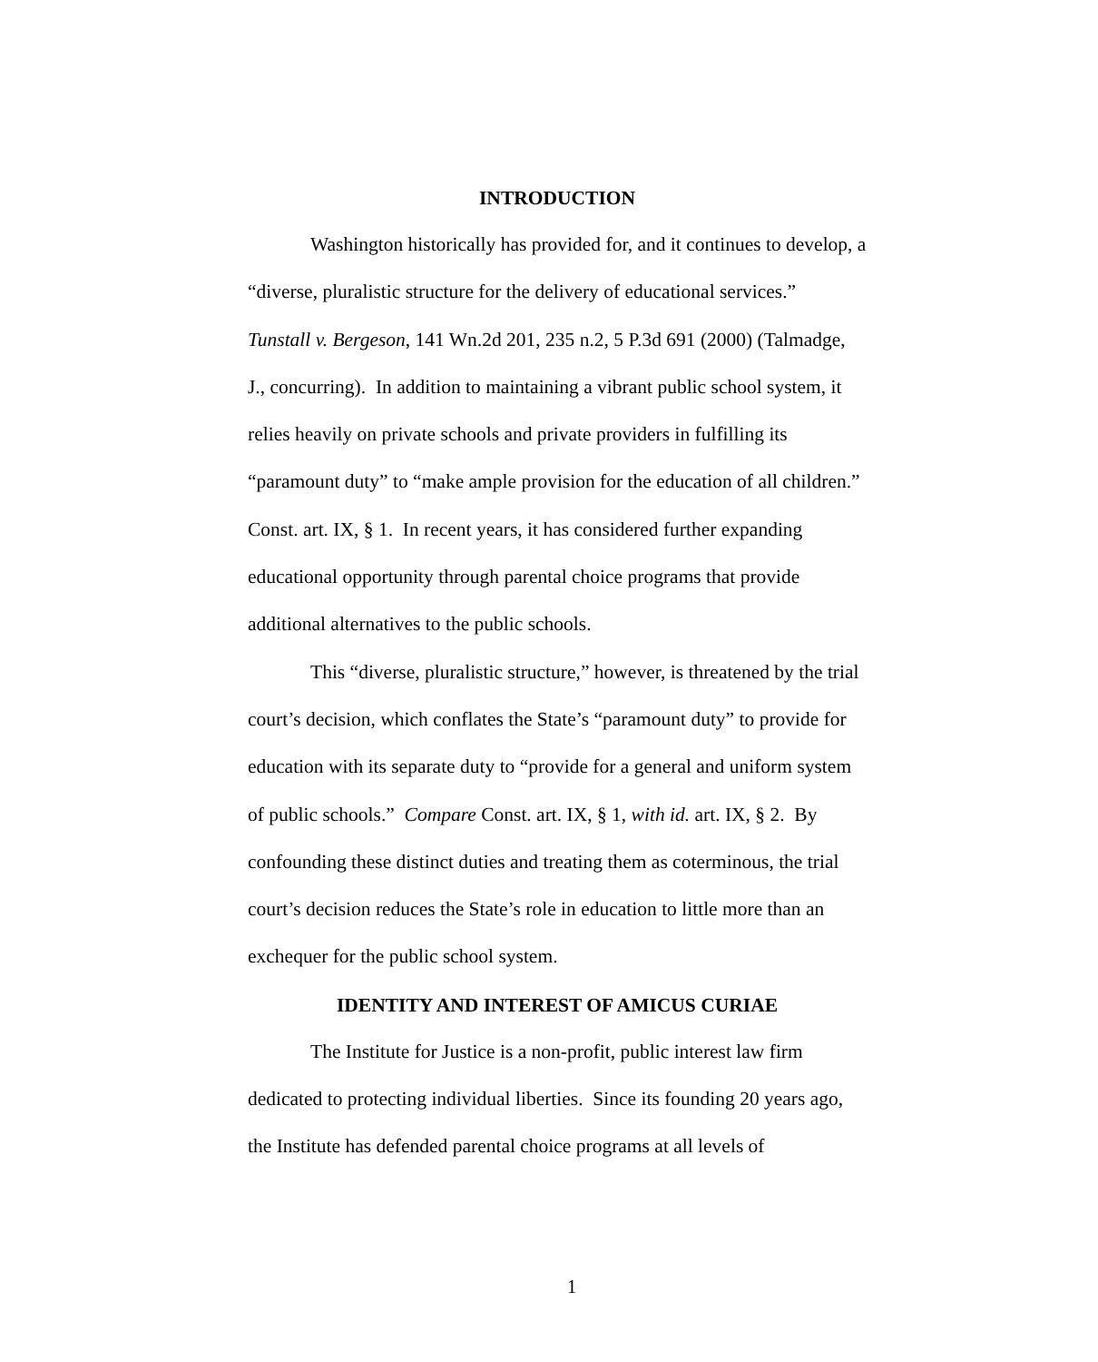INTRODUCTION
Washington historically has provided for, and it continues to develop, a “diverse, pluralistic structure for the delivery of educational services.” Tunstall v. Bergeson, 141 Wn.2d 201, 235 n.2, 5 P.3d 691 (2000) (Talmadge, J., concurring). In addition to maintaining a vibrant public school system, it relies heavily on private schools and private providers in fulfilling its “paramount duty” to “make ample provision for the education of all children.” Const. art. IX, § 1. In recent years, it has considered further expanding educational opportunity through parental choice programs that provide additional alternatives to the public schools.
This “diverse, pluralistic structure,” however, is threatened by the trial court’s decision, which conflates the State’s “paramount duty” to provide for education with its separate duty to “provide for a general and uniform system of public schools.” Compare Const. art. IX, § 1, with id. art. IX, § 2. By confounding these distinct duties and treating them as coterminous, the trial court’s decision reduces the State’s role in education to little more than an exchequer for the public school system.
IDENTITY AND INTEREST OF AMICUS CURIAE
The Institute for Justice is a non-profit, public interest law firm dedicated to protecting individual liberties. Since its founding 20 years ago, the Institute has defended parental choice programs at all levels of
1